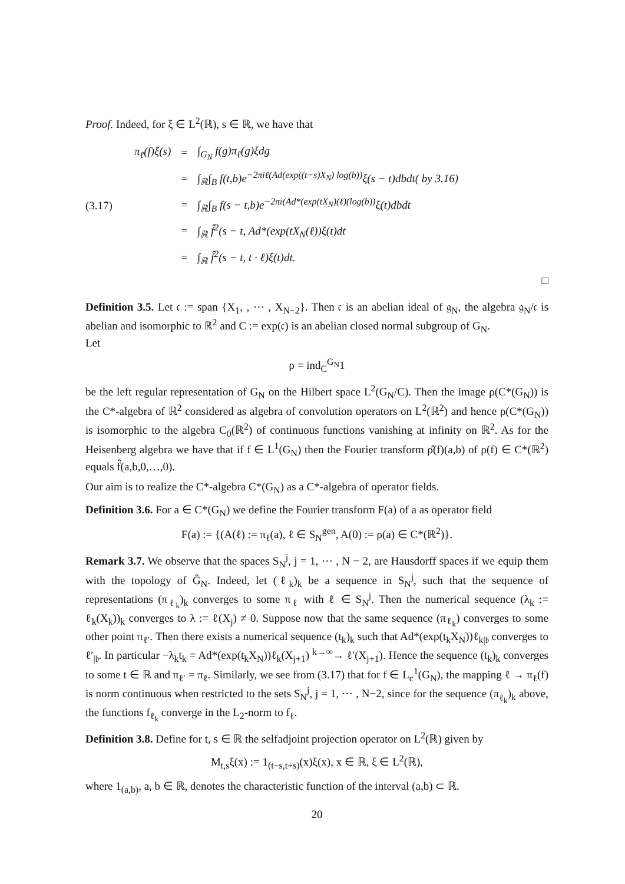Proof. Indeed, for ξ ∈ L<sup>2</sup>(ℝ), s ∈ ℝ, we have that
(3.17)
| π<sub>ℓ</sub>(f)ξ(s) | = | ∫<sub>G<sub>N</sub></sub> f(g)π<sub>ℓ</sub>(g)ξdg |
| | = | ∫<sub>ℝ</sub>∫<sub>B</sub> f(t,b)e<sup>−2πiℓ(Ad(exp((t−s)X<sub>N</sub>) log(b))</sup>ξ(s − t)dbdt( by 3.16) |
| | = | ∫<sub>ℝ</sub>∫<sub>B</sub> f(s − t,b)e<sup>−2πi(Ad*(exp(tX<sub>N</sub>)(ℓ)(log(b))</sup>ξ(t)dbdt |
| | = | ∫<sub>ℝ</sub> f̂<sup>2</sup>(s − t, Ad*(exp(tX<sub>N</sub>(ℓ))ξ(t)dt |
| | = | ∫<sub>ℝ</sub> f̂<sup>2</sup>(s − t, t · ℓ)ξ(t)dt. |
□
Definition 3.5. Let 𝔠 := span {X<sub>1</sub>, , ⋯ , X<sub>N−2</sub>}. Then 𝔠 is an abelian ideal of 𝔤<sub>N</sub>, the algebra 𝔤<sub>N</sub>/𝔠 is abelian and isomorphic to ℝ<sup>2</sup> and C := exp(𝔠) is an abelian closed normal subgroup of G<sub>N</sub>.
Let
ρ = ind<sub>C</sub><sup>G<sub>N</sub></sup>1
be the left regular representation of G<sub>N</sub> on the Hilbert space L<sup>2</sup>(G<sub>N</sub>/C). Then the image ρ(C*(G<sub>N</sub>)) is the C*-algebra of ℝ<sup>2</sup> considered as algebra of convolution operators on L<sup>2</sup>(ℝ<sup>2</sup>) and hence ρ(C*(G<sub>N</sub>)) is isomorphic to the algebra C<sub>0</sub>(ℝ<sup>2</sup>) of continuous functions vanishing at infinity on ℝ<sup>2</sup>. As for the Heisenberg algebra we have that if f ∈ L<sup>1</sup>(G<sub>N</sub>) then the Fourier transform ρ̂(f)(a,b) of ρ(f) ∈ C*(ℝ<sup>2</sup>) equals f̂(a,b,0,…,0).
Our aim is to realize the C*-algebra C*(G<sub>N</sub>) as a C*-algebra of operator fields.
Definition 3.6. For a ∈ C*(G<sub>N</sub>) we define the Fourier transform F(a) of a as operator field
F(a) := {(A(ℓ) := π<sub>ℓ</sub>(a), ℓ ∈ S<sub>N</sub><sup>gen</sup>, A(0) := ρ(a) ∈ C*(ℝ<sup>2</sup>)}.
Remark 3.7. We observe that the spaces S<sub>N</sub><sup>j</sup>, j = 1, ⋯ , N − 2, are Hausdorff spaces if we equip them with the topology of Ĝ<sub>N</sub>. Indeed, let (ℓ<sub>k</sub>)<sub>k</sub> be a sequence in S<sub>N</sub><sup>j</sup>, such that the sequence of representations (π<sub>ℓ<sub>k</sub></sub>)<sub>k</sub> converges to some π<sub>ℓ</sub> with ℓ ∈ S<sub>N</sub><sup>j</sup>. Then the numerical sequence (λ<sub>k</sub> := ℓ<sub>k</sub>(X<sub>k</sub>))<sub>k</sub> converges to λ := ℓ(X<sub>j</sub>) ≠ 0. Suppose now that the same sequence (π<sub>ℓ<sub>k</sub></sub>) converges to some other point π<sub>ℓ′</sub>. Then there exists a numerical sequence (t<sub>k</sub>)<sub>k</sub> such that Ad*(exp(t<sub>k</sub>X<sub>N</sub>))ℓ<sub>k|𝔟</sub> converges to ℓ′<sub>|𝔟</sub>. In particular −λ<sub>k</sub>t<sub>k</sub> = Ad*(exp(t<sub>k</sub>X<sub>N</sub>))ℓ<sub>k</sub>(X<sub>j+1</sub>) <sup>k→∞</sup>→ ℓ′(X<sub>j+1</sub>). Hence the sequence (t<sub>k</sub>)<sub>k</sub> converges to some t ∈ ℝ and π<sub>ℓ′</sub> = π<sub>ℓ</sub>. Similarly, we see from (3.17) that for f ∈ L<sub>c</sub><sup>1</sup>(G<sub>N</sub>), the mapping ℓ → π<sub>ℓ</sub>(f) is norm continuous when restricted to the sets S<sub>N</sub><sup>j</sup>, j = 1, ⋯ , N−2, since for the sequence (π<sub>ℓ<sub>k</sub></sub>)<sub>k</sub> above, the functions f<sub>ℓ<sub>k</sub></sub> converge in the L<sub>2</sub>-norm to f<sub>ℓ</sub>.
Definition 3.8. Define for t, s ∈ ℝ the selfadjoint projection operator on L<sup>2</sup>(ℝ) given by
M<sub>t,s</sub>ξ(x) := 1<sub>(t−s,t+s)</sub>(x)ξ(x), x ∈ ℝ, ξ ∈ L<sup>2</sup>(ℝ),
where 1<sub>(a,b)</sub>, a, b ∈ ℝ, denotes the characteristic function of the interval (a,b) ⊂ ℝ.
20